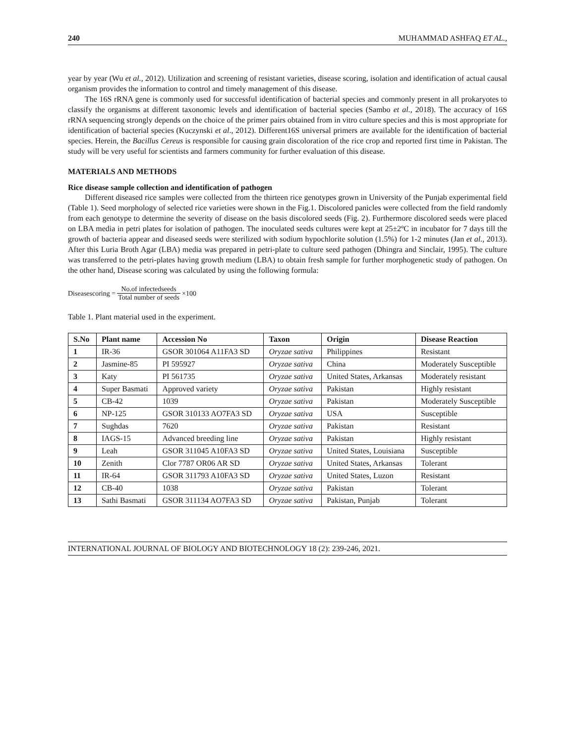240 MUHAMMAD ASHFAQ ET AL.,
year by year (Wu et al., 2012). Utilization and screening of resistant varieties, disease scoring, isolation and identification of actual causal organism provides the information to control and timely management of this disease.
The 16S rRNA gene is commonly used for successful identification of bacterial species and commonly present in all prokaryotes to classify the organisms at different taxonomic levels and identification of bacterial species (Sambo et al., 2018). The accuracy of 16S rRNA sequencing strongly depends on the choice of the primer pairs obtained from in vitro culture species and this is most appropriate for identification of bacterial species (Kuczynski et al., 2012). Different16S universal primers are available for the identification of bacterial species. Herein, the Bacillus Cereus is responsible for causing grain discoloration of the rice crop and reported first time in Pakistan. The study will be very useful for scientists and farmers community for further evaluation of this disease.
MATERIALS AND METHODS
Rice disease sample collection and identification of pathogen
Different diseased rice samples were collected from the thirteen rice genotypes grown in University of the Punjab experimental field (Table 1). Seed morphology of selected rice varieties were shown in the Fig.1. Discolored panicles were collected from the field randomly from each genotype to determine the severity of disease on the basis discolored seeds (Fig. 2). Furthermore discolored seeds were placed on LBA media in petri plates for isolation of pathogen. The inoculated seeds cultures were kept at 25±2ºC in incubator for 7 days till the growth of bacteria appear and diseased seeds were sterilized with sodium hypochlorite solution (1.5%) for 1-2 minutes (Jan et al., 2013). After this Luria Broth Agar (LBA) media was prepared in petri-plate to culture seed pathogen (Dhingra and Sinclair, 1995). The culture was transferred to the petri-plates having growth medium (LBA) to obtain fresh sample for further morphogenetic study of pathogen. On the other hand, Disease scoring was calculated by using the following formula:
Diseasescoring = No.of infectedseeds Total number of seeds ×100
Table 1. Plant material used in the experiment.
| S.No | Plant name | Accession No | Taxon | Origin | Disease Reaction |
| --- | --- | --- | --- | --- | --- |
| 1 | IR-36 | GSOR 301064 A11FA3 SD | Oryzae sativa | Philippines | Resistant |
| 2 | Jasmine-85 | PI 595927 | Oryzae sativa | China | Moderately Susceptible |
| 3 | Katy | PI 561735 | Oryzae sativa | United States, Arkansas | Moderately resistant |
| 4 | Super Basmati | Approved variety | Oryzae sativa | Pakistan | Highly resistant |
| 5 | CB-42 | 1039 | Oryzae sativa | Pakistan | Moderately Susceptible |
| 6 | NP-125 | GSOR 310133 AO7FA3 SD | Oryzae sativa | USA | Susceptible |
| 7 | Sughdas | 7620 | Oryzae sativa | Pakistan | Resistant |
| 8 | IAGS-15 | Advanced breeding line | Oryzae sativa | Pakistan | Highly resistant |
| 9 | Leah | GSOR 311045 A10FA3 SD | Oryzae sativa | United States, Louisiana | Susceptible |
| 10 | Zenith | Clor 7787 OR06 AR SD | Oryzae sativa | United States, Arkansas | Tolerant |
| 11 | IR-64 | GSOR 311793 A10FA3 SD | Oryzae sativa | United States, Luzon | Resistant |
| 12 | CB-40 | 1038 | Oryzae sativa | Pakistan | Tolerant |
| 13 | Sathi Basmati | GSOR 311134 AO7FA3 SD | Oryzae sativa | Pakistan, Punjab | Tolerant |
INTERNATIONAL JOURNAL OF BIOLOGY AND BIOTECHNOLOGY 18 (2): 239-246, 2021.